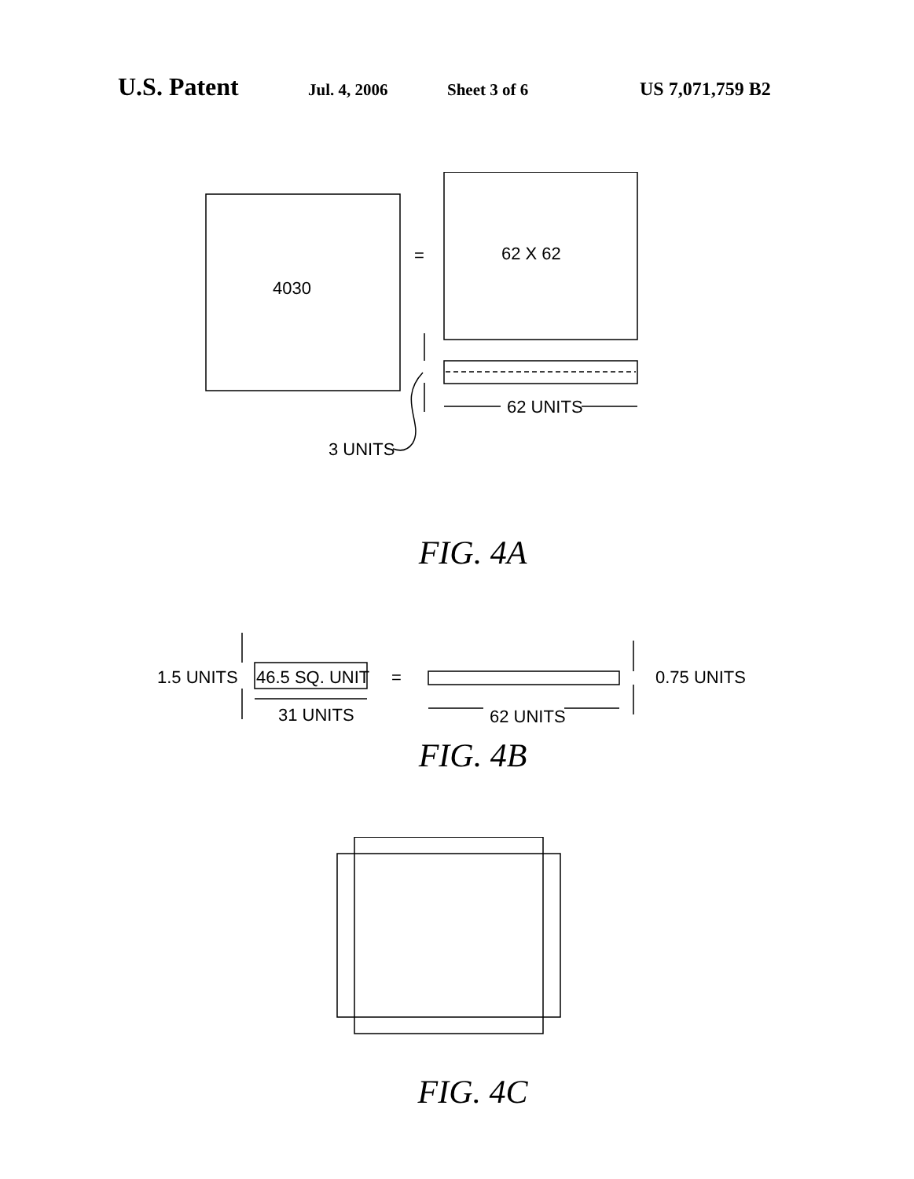U.S. Patent Jul. 4, 2006 Sheet 3 of 6 US 7,071,759 B2
4030
=
62 X 62
62 UNITS
3 UNITS
FIG. 4A
1.5 UNITS
46.5 SQ. UNIT
=
0.75 UNITS
31 UNITS
62 UNITS
FIG. 4B
FIG. 4C